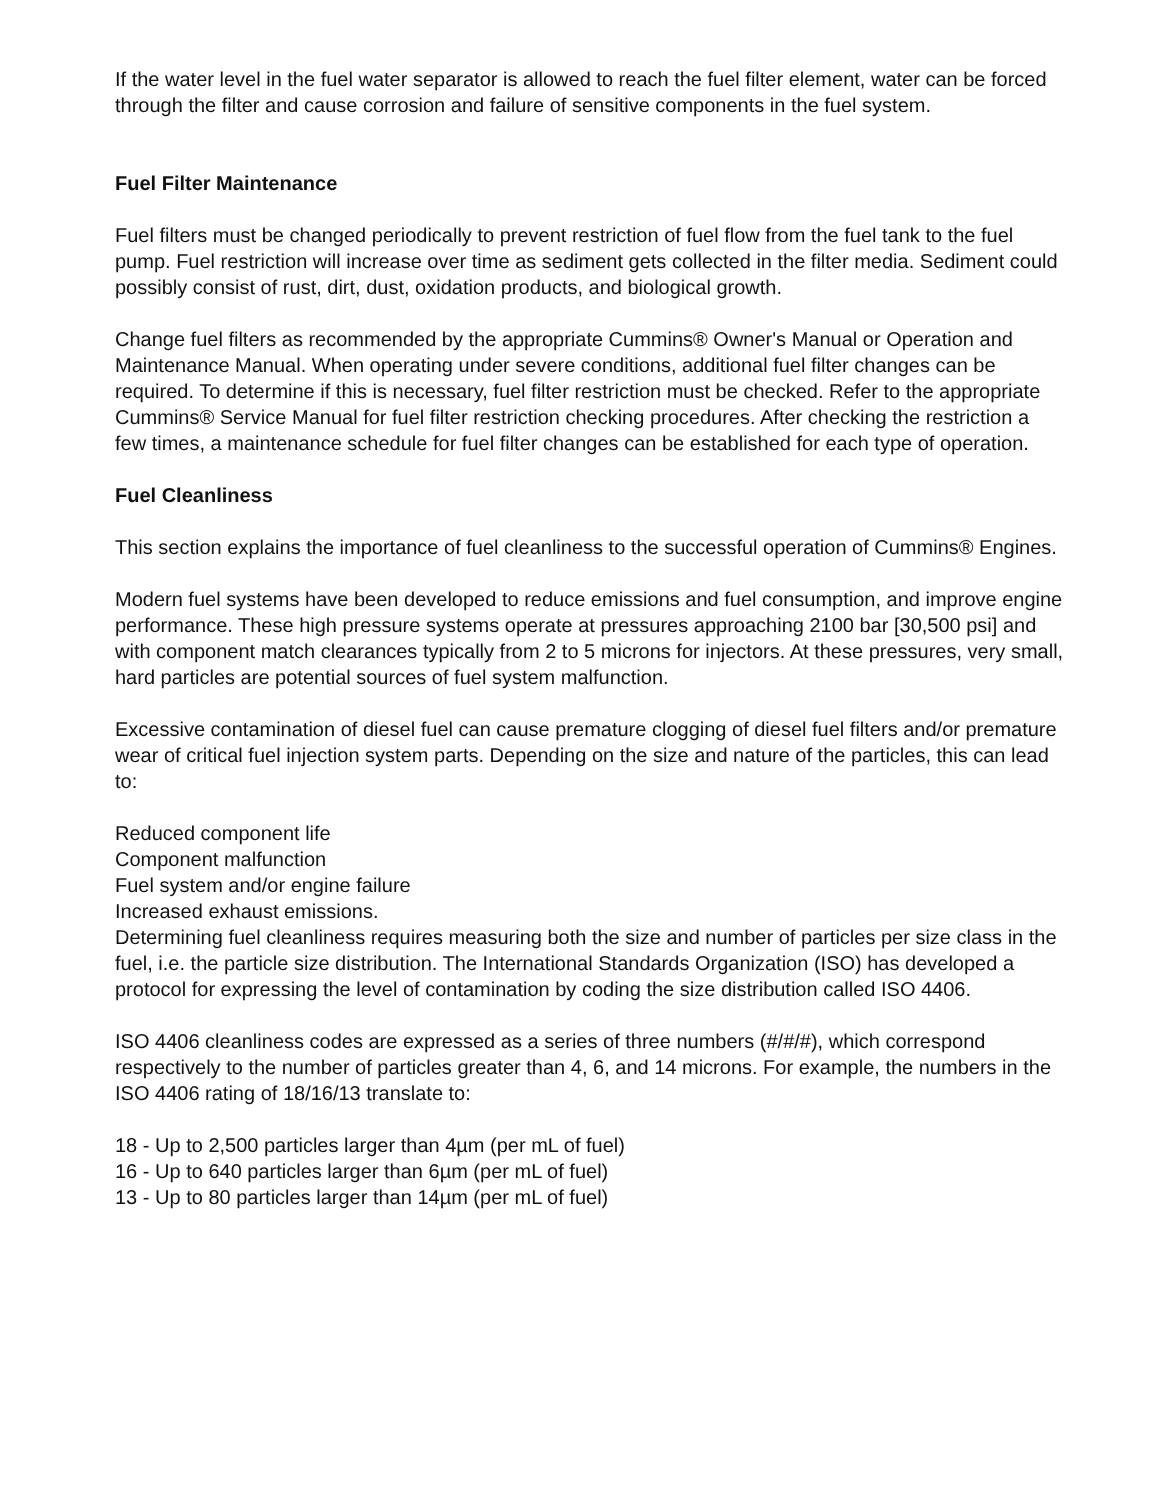If the water level in the fuel water separator is allowed to reach the fuel filter element, water can be forced through the filter and cause corrosion and failure of sensitive components in the fuel system.
Fuel Filter Maintenance
Fuel filters must be changed periodically to prevent restriction of fuel flow from the fuel tank to the fuel pump. Fuel restriction will increase over time as sediment gets collected in the filter media. Sediment could possibly consist of rust, dirt, dust, oxidation products, and biological growth.
Change fuel filters as recommended by the appropriate Cummins® Owner's Manual or Operation and Maintenance Manual. When operating under severe conditions, additional fuel filter changes can be required. To determine if this is necessary, fuel filter restriction must be checked. Refer to the appropriate Cummins® Service Manual for fuel filter restriction checking procedures. After checking the restriction a few times, a maintenance schedule for fuel filter changes can be established for each type of operation.
Fuel Cleanliness
This section explains the importance of fuel cleanliness to the successful operation of Cummins® Engines.
Modern fuel systems have been developed to reduce emissions and fuel consumption, and improve engine performance. These high pressure systems operate at pressures approaching 2100 bar [30,500 psi] and with component match clearances typically from 2 to 5 microns for injectors. At these pressures, very small, hard particles are potential sources of fuel system malfunction.
Excessive contamination of diesel fuel can cause premature clogging of diesel fuel filters and/or premature wear of critical fuel injection system parts. Depending on the size and nature of the particles, this can lead to:
Reduced component life
Component malfunction
Fuel system and/or engine failure
Increased exhaust emissions.
Determining fuel cleanliness requires measuring both the size and number of particles per size class in the fuel, i.e. the particle size distribution. The International Standards Organization (ISO) has developed a protocol for expressing the level of contamination by coding the size distribution called ISO 4406.
ISO 4406 cleanliness codes are expressed as a series of three numbers (#/#/#), which correspond respectively to the number of particles greater than 4, 6, and 14 microns. For example, the numbers in the ISO 4406 rating of 18/16/13 translate to:
18 - Up to 2,500 particles larger than 4µm (per mL of fuel)
16 - Up to 640 particles larger than 6µm (per mL of fuel)
13 - Up to 80 particles larger than 14µm (per mL of fuel)